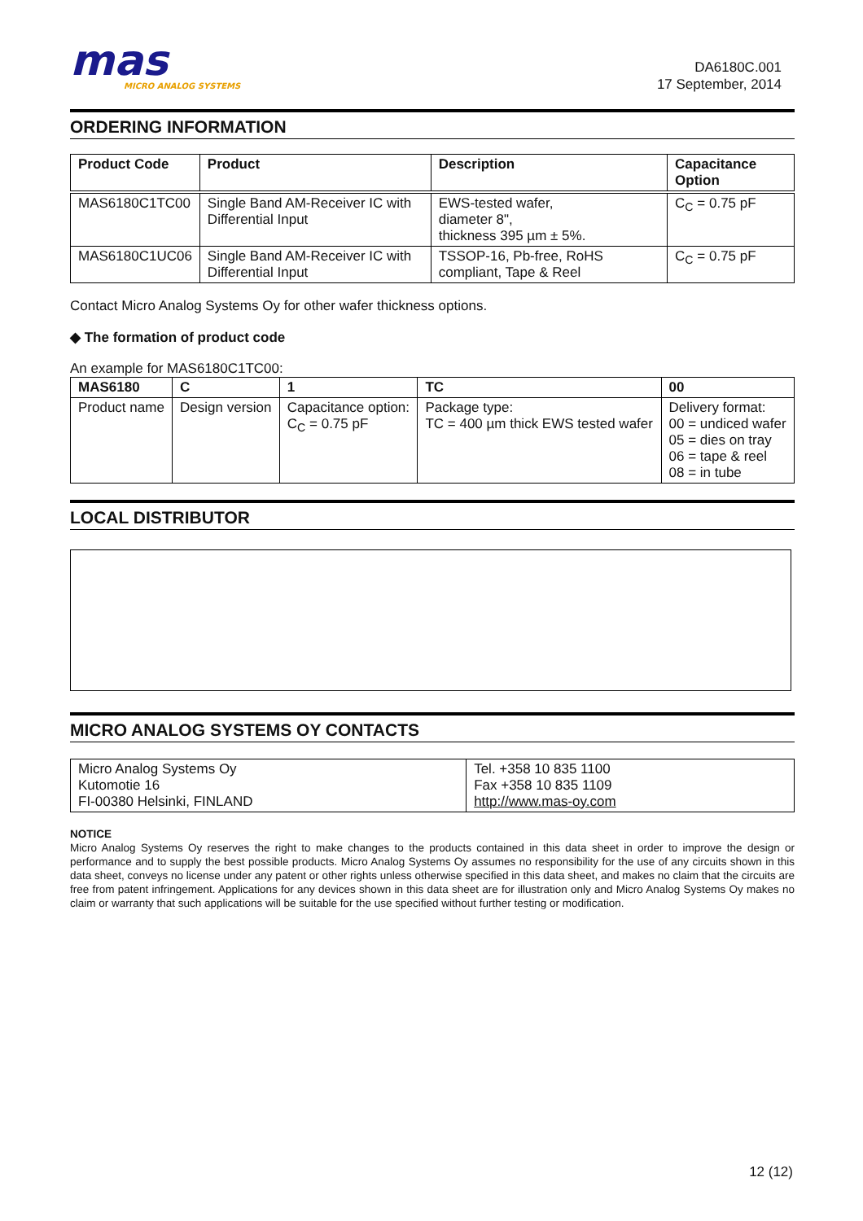mas
MICRO ANALOG SYSTEMS
DA6180C.001
17 September, 2014
ORDERING INFORMATION
| Product Code | Product | Description | Capacitance Option |
| --- | --- | --- | --- |
| MAS6180C1TC00 | Single Band AM-Receiver IC with Differential Input | EWS-tested wafer, diameter 8", thickness 395 µm ± 5%. | C<sub>C</sub> = 0.75 pF |
| MAS6180C1UC06 | Single Band AM-Receiver IC with Differential Input | TSSOP-16, Pb-free, RoHS compliant, Tape & Reel | C<sub>C</sub> = 0.75 pF |
Contact Micro Analog Systems Oy for other wafer thickness options.
◆ The formation of product code
An example for MAS6180C1TC00:
| MAS6180 | C | 1 | TC | 00 |
| --- | --- | --- | --- | --- |
| Product name | Design version | Capacitance option: C<sub>C</sub> = 0.75 pF | Package type: TC = 400 µm thick EWS tested wafer | Delivery format: 00 = undiced wafer 05 = dies on tray 06 = tape & reel 08 = in tube |
LOCAL DISTRIBUTOR
MICRO ANALOG SYSTEMS OY CONTACTS
| Micro Analog Systems Oy Kutomotie 16 FI-00380 Helsinki, FINLAND | Tel. +358 10 835 1100 Fax +358 10 835 1109 http://www.mas-oy.com |
NOTICE
Micro Analog Systems Oy reserves the right to make changes to the products contained in this data sheet in order to improve the design or performance and to supply the best possible products. Micro Analog Systems Oy assumes no responsibility for the use of any circuits shown in this data sheet, conveys no license under any patent or other rights unless otherwise specified in this data sheet, and makes no claim that the circuits are free from patent infringement. Applications for any devices shown in this data sheet are for illustration only and Micro Analog Systems Oy makes no claim or warranty that such applications will be suitable for the use specified without further testing or modification.
12 (12)